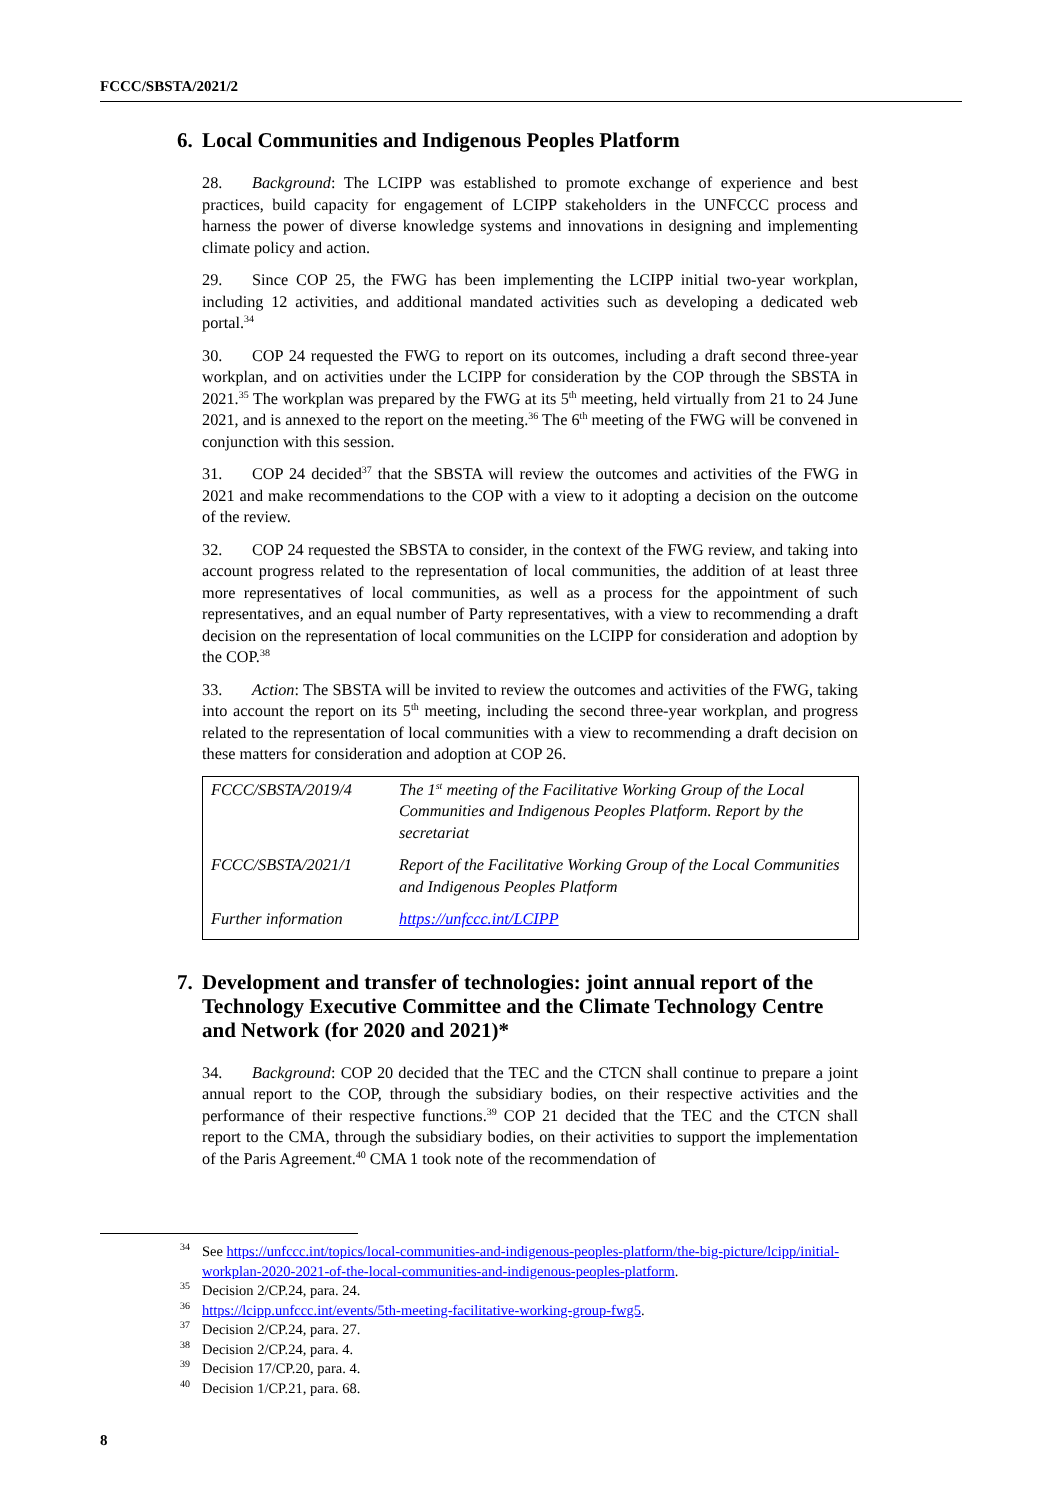FCCC/SBSTA/2021/2
6. Local Communities and Indigenous Peoples Platform
28. Background: The LCIPP was established to promote exchange of experience and best practices, build capacity for engagement of LCIPP stakeholders in the UNFCCC process and harness the power of diverse knowledge systems and innovations in designing and implementing climate policy and action.
29. Since COP 25, the FWG has been implementing the LCIPP initial two-year workplan, including 12 activities, and additional mandated activities such as developing a dedicated web portal.<sup>34</sup>
30. COP 24 requested the FWG to report on its outcomes, including a draft second three-year workplan, and on activities under the LCIPP for consideration by the COP through the SBSTA in 2021.<sup>35</sup> The workplan was prepared by the FWG at its 5<sup>th</sup> meeting, held virtually from 21 to 24 June 2021, and is annexed to the report on the meeting.<sup>36</sup> The 6<sup>th</sup> meeting of the FWG will be convened in conjunction with this session.
31. COP 24 decided<sup>37</sup> that the SBSTA will review the outcomes and activities of the FWG in 2021 and make recommendations to the COP with a view to it adopting a decision on the outcome of the review.
32. COP 24 requested the SBSTA to consider, in the context of the FWG review, and taking into account progress related to the representation of local communities, the addition of at least three more representatives of local communities, as well as a process for the appointment of such representatives, and an equal number of Party representatives, with a view to recommending a draft decision on the representation of local communities on the LCIPP for consideration and adoption by the COP.<sup>38</sup>
33. Action: The SBSTA will be invited to review the outcomes and activities of the FWG, taking into account the report on its 5<sup>th</sup> meeting, including the second three-year workplan, and progress related to the representation of local communities with a view to recommending a draft decision on these matters for consideration and adoption at COP 26.
| FCCC/SBSTA/2019/4 | The 1<sup>st</sup> meeting of the Facilitative Working Group of the Local Communities and Indigenous Peoples Platform. Report by the secretariat |
| FCCC/SBSTA/2021/1 | Report of the Facilitative Working Group of the Local Communities and Indigenous Peoples Platform |
| Further information | https://unfccc.int/LCIPP |
7. Development and transfer of technologies: joint annual report of the Technology Executive Committee and the Climate Technology Centre and Network (for 2020 and 2021)*
34. Background: COP 20 decided that the TEC and the CTCN shall continue to prepare a joint annual report to the COP, through the subsidiary bodies, on their respective activities and the performance of their respective functions.<sup>39</sup> COP 21 decided that the TEC and the CTCN shall report to the CMA, through the subsidiary bodies, on their activities to support the implementation of the Paris Agreement.<sup>40</sup> CMA 1 took note of the recommendation of
<sup>34</sup> See https://unfccc.int/topics/local-communities-and-indigenous-peoples-platform/the-big-picture/lcipp/initial-workplan-2020-2021-of-the-local-communities-and-indigenous-peoples-platform.
<sup>35</sup> Decision 2/CP.24, para. 24.
<sup>36</sup> https://lcipp.unfccc.int/events/5th-meeting-facilitative-working-group-fwg5.
<sup>37</sup> Decision 2/CP.24, para. 27.
<sup>38</sup> Decision 2/CP.24, para. 4.
<sup>39</sup> Decision 17/CP.20, para. 4.
<sup>40</sup> Decision 1/CP.21, para. 68.
8